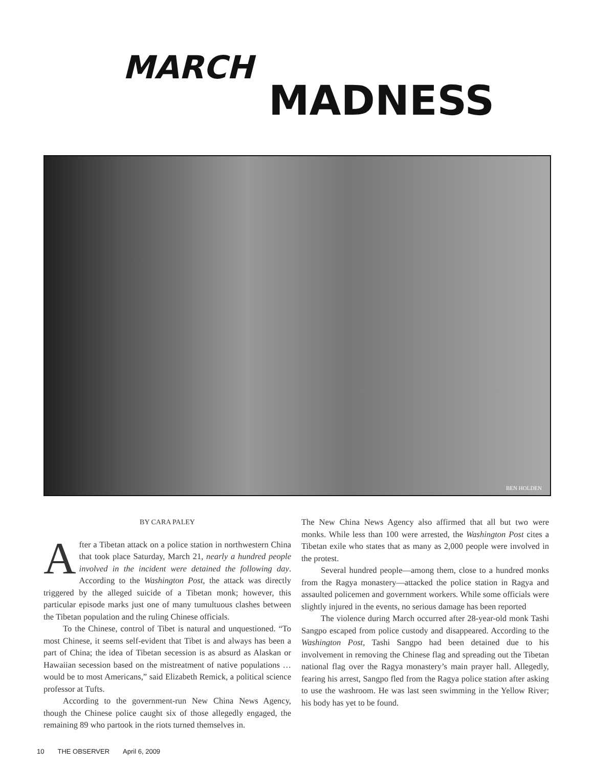MARCH
MADNESS
BEN HOLDEN
BY CARA PALEY
After a Tibetan attack on a police station in northwestern China that took place Saturday, March 21, nearly a hundred people involved in the incident were detained the following day. According to the Washington Post, the attack was directly triggered by the alleged suicide of a Tibetan monk; however, this particular episode marks just one of many tumultuous clashes between the Tibetan population and the ruling Chinese officials.
To the Chinese, control of Tibet is natural and unquestioned. “To most Chinese, it seems self-evident that Tibet is and always has been a part of China; the idea of Tibetan secession is as absurd as Alaskan or Hawaiian secession based on the mistreatment of native populations …would be to most Americans,” said Elizabeth Remick, a political science professor at Tufts.
According to the government-run New China News Agency, though the Chinese police caught six of those allegedly engaged, the remaining 89 who partook in the riots turned themselves in.
The New China News Agency also affirmed that all but two were monks. While less than 100 were arrested, the Washington Post cites a Tibetan exile who states that as many as 2,000 people were involved in the protest.
Several hundred people—among them, close to a hundred monks from the Ragya monastery—attacked the police station in Ragya and assaulted policemen and government workers. While some officials were slightly injured in the events, no serious damage has been reported
The violence during March occurred after 28-year-old monk Tashi Sangpo escaped from police custody and disappeared. According to the Washington Post, Tashi Sangpo had been detained due to his involvement in removing the Chinese flag and spreading out the Tibetan national flag over the Ragya monastery’s main prayer hall. Allegedly, fearing his arrest, Sangpo fled from the Ragya police station after asking to use the washroom. He was last seen swimming in the Yellow River; his body has yet to be found.
10 THE OBSERVER April 6, 2009